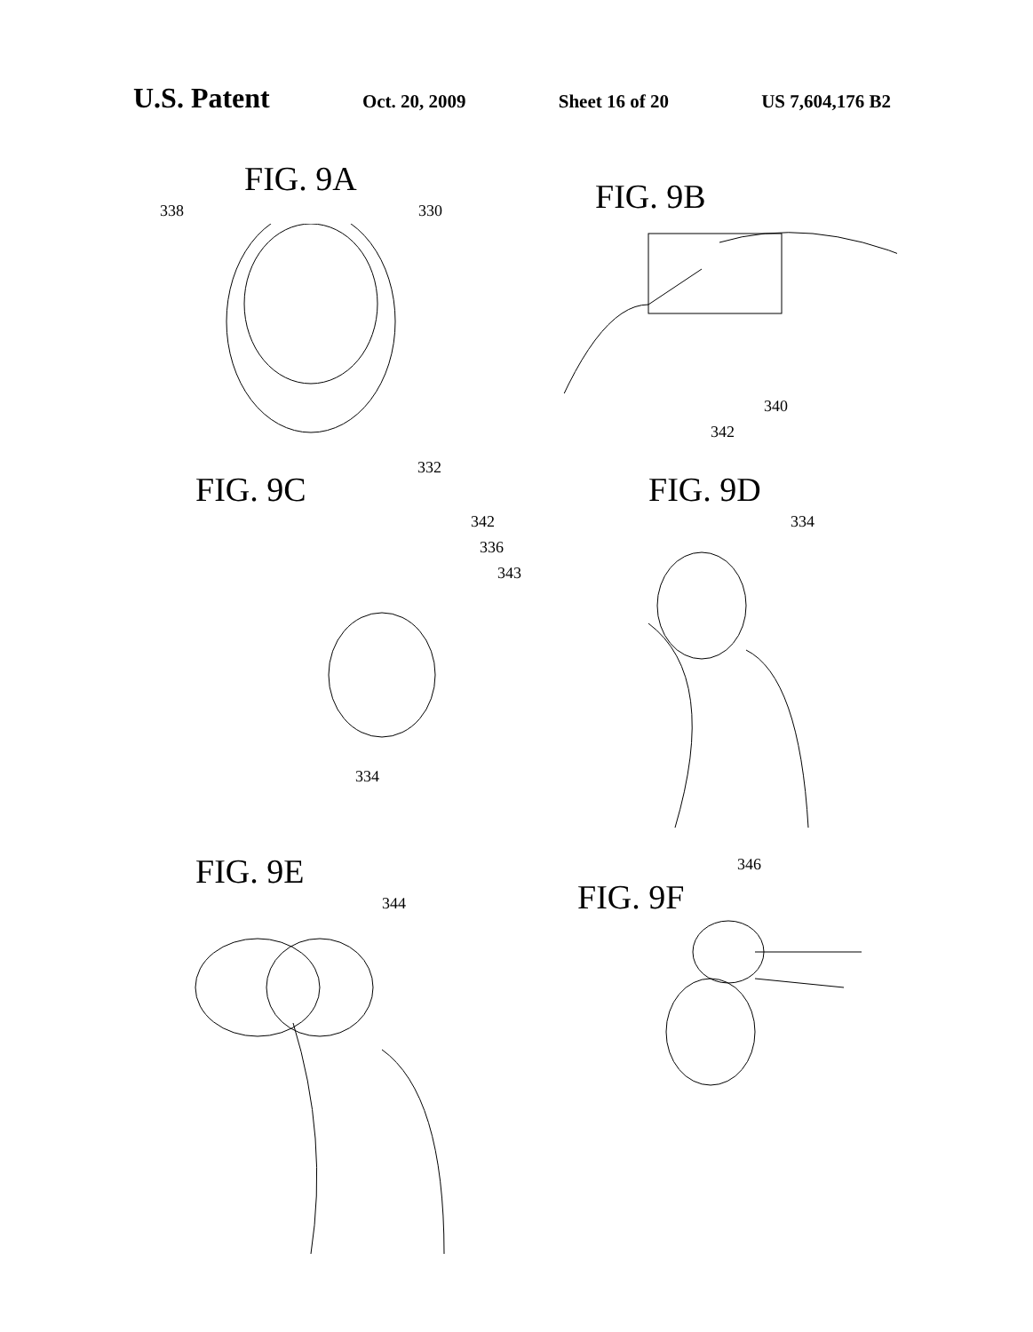U.S. Patent Oct. 20, 2009 Sheet 16 of 20 US 7,604,176 B2
FIG. 9A
338 330 332
FIG. 9B
340 342
FIG. 9C
342 336 343 334
FIG. 9D
334
FIG. 9E
344
346
FIG. 9F